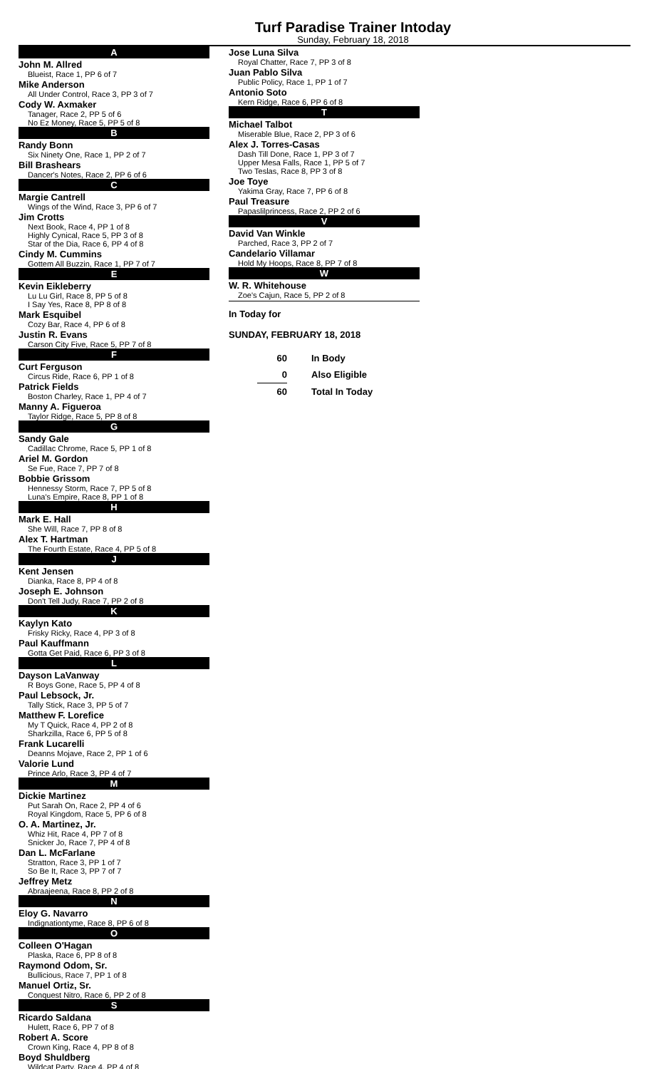Turf Paradise Trainer Intoday
Sunday, February 18, 2018
A
John M. Allred
Blueist, Race 1, PP 6 of 7
Mike Anderson
All Under Control, Race 3, PP 3 of 7
Cody W. Axmaker
Tanager, Race 2, PP 5 of 6
No Ez Money, Race 5, PP 5 of 8
B
Randy Bonn
Six Ninety One, Race 1, PP 2 of 7
Bill Brashears
Dancer's Notes, Race 2, PP 6 of 6
C
Margie Cantrell
Wings of the Wind, Race 3, PP 6 of 7
Jim Crotts
Next Book, Race 4, PP 1 of 8
Highly Cynical, Race 5, PP 3 of 8
Star of the Dia, Race 6, PP 4 of 8
Cindy M. Cummins
Gottem All Buzzin, Race 1, PP 7 of 7
E
Kevin Eikleberry
Lu Lu Girl, Race 8, PP 5 of 8
I Say Yes, Race 8, PP 8 of 8
Mark Esquibel
Cozy Bar, Race 4, PP 6 of 8
Justin R. Evans
Carson City Five, Race 5, PP 7 of 8
F
Curt Ferguson
Circus Ride, Race 6, PP 1 of 8
Patrick Fields
Boston Charley, Race 1, PP 4 of 7
Manny A. Figueroa
Taylor Ridge, Race 5, PP 8 of 8
G
Sandy Gale
Cadillac Chrome, Race 5, PP 1 of 8
Ariel M. Gordon
Se Fue, Race 7, PP 7 of 8
Bobbie Grissom
Hennessy Storm, Race 7, PP 5 of 8
Luna's Empire, Race 8, PP 1 of 8
H
Mark E. Hall
She Will, Race 7, PP 8 of 8
Alex T. Hartman
The Fourth Estate, Race 4, PP 5 of 8
J
Kent Jensen
Dianka, Race 8, PP 4 of 8
Joseph E. Johnson
Don't Tell Judy, Race 7, PP 2 of 8
K
Kaylyn Kato
Frisky Ricky, Race 4, PP 3 of 8
Paul Kauffmann
Gotta Get Paid, Race 6, PP 3 of 8
L
Dayson LaVanway
R Boys Gone, Race 5, PP 4 of 8
Paul Lebsock, Jr.
Tally Stick, Race 3, PP 5 of 7
Matthew F. Lorefice
My T Quick, Race 4, PP 2 of 8
Sharkzilla, Race 6, PP 5 of 8
Frank Lucarelli
Deanns Mojave, Race 2, PP 1 of 6
Valorie Lund
Prince Arlo, Race 3, PP 4 of 7
M
Dickie Martinez
Put Sarah On, Race 2, PP 4 of 6
Royal Kingdom, Race 5, PP 6 of 8
O. A. Martinez, Jr.
Whiz Hit, Race 4, PP 7 of 8
Snicker Jo, Race 7, PP 4 of 8
Dan L. McFarlane
Stratton, Race 3, PP 1 of 7
So Be It, Race 3, PP 7 of 7
Jeffrey Metz
Abraajeena, Race 8, PP 2 of 8
N
Eloy G. Navarro
Indignationtyme, Race 8, PP 6 of 8
O
Colleen O'Hagan
Plaska, Race 6, PP 8 of 8
Raymond Odom, Sr.
Bullicious, Race 7, PP 1 of 8
Manuel Ortiz, Sr.
Conquest Nitro, Race 6, PP 2 of 8
S
Ricardo Saldana
Hulett, Race 6, PP 7 of 8
Robert A. Score
Crown King, Race 4, PP 8 of 8
Boyd Shuldberg
Wildcat Party, Race 4, PP 4 of 8
Jose Luna Silva
Royal Chatter, Race 7, PP 3 of 8
Juan Pablo Silva
Public Policy, Race 1, PP 1 of 7
Antonio Soto
Kern Ridge, Race 6, PP 6 of 8
T
Michael Talbot
Miserable Blue, Race 2, PP 3 of 6
Alex J. Torres-Casas
Dash Till Done, Race 1, PP 3 of 7
Upper Mesa Falls, Race 1, PP 5 of 7
Two Teslas, Race 8, PP 3 of 8
Joe Toye
Yakima Gray, Race 7, PP 6 of 8
Paul Treasure
Papaslilprincess, Race 2, PP 2 of 6
V
David Van Winkle
Parched, Race 3, PP 2 of 7
Candelario Villamar
Hold My Hoops, Race 8, PP 7 of 8
W
W. R. Whitehouse
Zoe's Cajun, Race 5, PP 2 of 8
In Today for
SUNDAY, FEBRUARY 18, 2018
| 60 | In Body |
| 0 | Also Eligible |
| 60 | Total In Today |